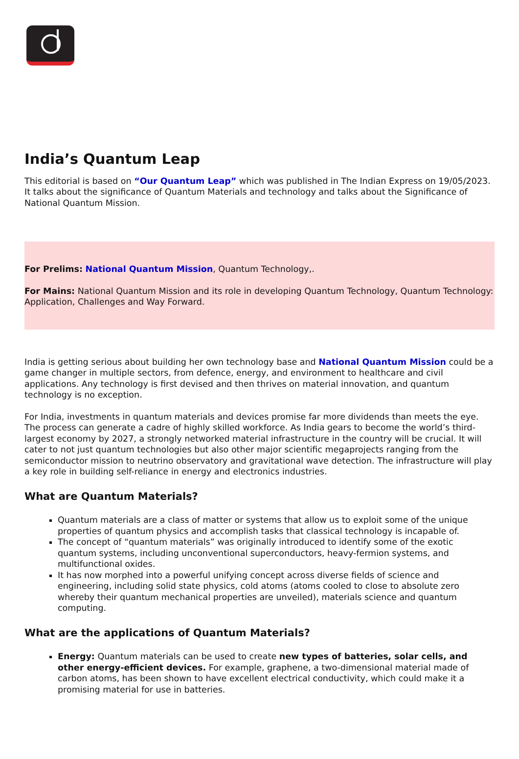India’s Quantum Leap
This editorial is based on “Our Quantum Leap” which was published in The Indian Express on 19/05/2023. It talks about the significance of Quantum Materials and technology and talks about the Significance of National Quantum Mission.
For Prelims: National Quantum Mission, Quantum Technology,.
For Mains: National Quantum Mission and its role in developing Quantum Technology, Quantum Technology: Application, Challenges and Way Forward.
India is getting serious about building her own technology base and National Quantum Mission could be a game changer in multiple sectors, from defence, energy, and environment to healthcare and civil applications. Any technology is first devised and then thrives on material innovation, and quantum technology is no exception.
For India, investments in quantum materials and devices promise far more dividends than meets the eye. The process can generate a cadre of highly skilled workforce. As India gears to become the world’s third-largest economy by 2027, a strongly networked material infrastructure in the country will be crucial. It will cater to not just quantum technologies but also other major scientific megaprojects ranging from the semiconductor mission to neutrino observatory and gravitational wave detection. The infrastructure will play a key role in building self-reliance in energy and electronics industries.
What are Quantum Materials?
Quantum materials are a class of matter or systems that allow us to exploit some of the unique properties of quantum physics and accomplish tasks that classical technology is incapable of.
The concept of “quantum materials” was originally introduced to identify some of the exotic quantum systems, including unconventional superconductors, heavy-fermion systems, and multifunctional oxides.
It has now morphed into a powerful unifying concept across diverse fields of science and engineering, including solid state physics, cold atoms (atoms cooled to close to absolute zero whereby their quantum mechanical properties are unveiled), materials science and quantum computing.
What are the applications of Quantum Materials?
Energy: Quantum materials can be used to create new types of batteries, solar cells, and other energy-efficient devices. For example, graphene, a two-dimensional material made of carbon atoms, has been shown to have excellent electrical conductivity, which could make it a promising material for use in batteries.